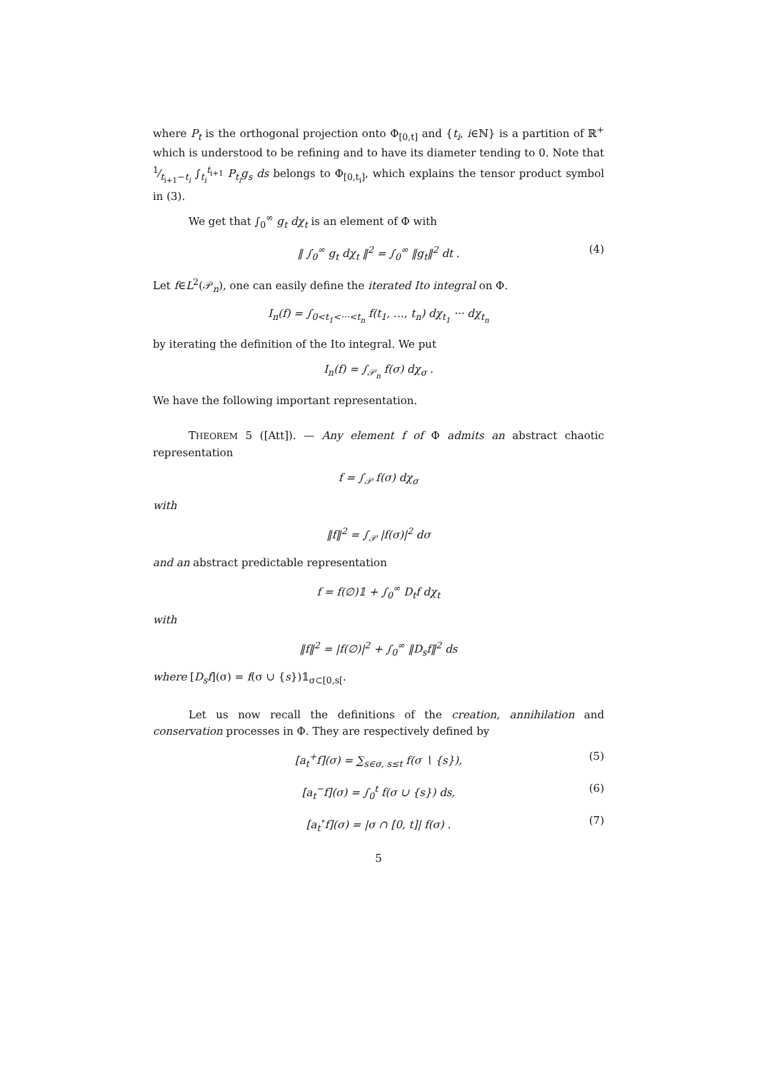where P<sub>t</sub> is the orthogonal projection onto Φ<sub>[0,t]</sub> and {t<sub>i</sub>, i∈ℕ} is a partition of ℝ<sup>+</sup> which is understood to be refining and to have its diameter tending to 0. Note that 1⁄t<sub>i+1</sub>−t<sub>i</sub> ∫<sub>t<sub>i</sub></sub><sup>t<sub>i+1</sub></sup> P<sub>t<sub>i</sub></sub>g<sub>s</sub> ds belongs to Φ<sub>[0,t<sub>i</sub>]</sub>, which explains the tensor product symbol in (3).
We get that ∫<sub>0</sub><sup>∞</sup> g<sub>t</sub> dχ<sub>t</sub> is an element of Φ with
‖ ∫<sub>0</sub><sup>∞</sup> g<sub>t</sub> dχ<sub>t</sub> ‖<sup>2</sup> = ∫<sub>0</sub><sup>∞</sup> ‖g<sub>t</sub>‖<sup>2</sup> dt . (4)
Let f∈L<sup>2</sup>(𝒫<sub>n</sub>), one can easily define the iterated Ito integral on Φ.
I<sub>n</sub>(f) = ∫<sub>0<t<sub>1</sub><···<t<sub>n</sub></sub> f(t<sub>1</sub>, …, t<sub>n</sub>) dχ<sub>t<sub>1</sub></sub> ··· dχ<sub>t<sub>n</sub></sub>
by iterating the definition of the Ito integral. We put
I<sub>n</sub>(f) = ∫<sub>𝒫<sub>n</sub></sub> f(σ) dχ<sub>σ</sub> .
We have the following important representation.
THEOREM 5 ([Att]). — Any element f of Φ admits an abstract chaotic representation
f = ∫<sub>𝒫</sub> f(σ) dχ<sub>σ</sub>
with
‖f‖<sup>2</sup> = ∫<sub>𝒫</sub> |f(σ)|<sup>2</sup> dσ
and an abstract predictable representation
f = f(∅)𝟙 + ∫<sub>0</sub><sup>∞</sup> D<sub>t</sub>f dχ<sub>t</sub>
with
‖f‖<sup>2</sup> = |f(∅)|<sup>2</sup> + ∫<sub>0</sub><sup>∞</sup> ‖D<sub>s</sub>f‖<sup>2</sup> ds
where [D<sub>s</sub>f](σ) = f(σ ∪ {s})𝟙<sub>σ⊂[0,s[</sub>.
Let us now recall the definitions of the creation, annihilation and conservation processes in Φ. They are respectively defined by
[a<sub>t</sub><sup>+</sup>f](σ) = ∑<sub>s∈σ, s≤t</sub> f(σ ∖ {s}), (5)
[a<sub>t</sub><sup>−</sup>f](σ) = ∫<sub>0</sub><sup>t</sup> f(σ ∪ {s}) ds, (6)
[a<sub>t</sub><sup>∘</sup>f](σ) = |σ ∩ [0, t]| f(σ) . (7)
5